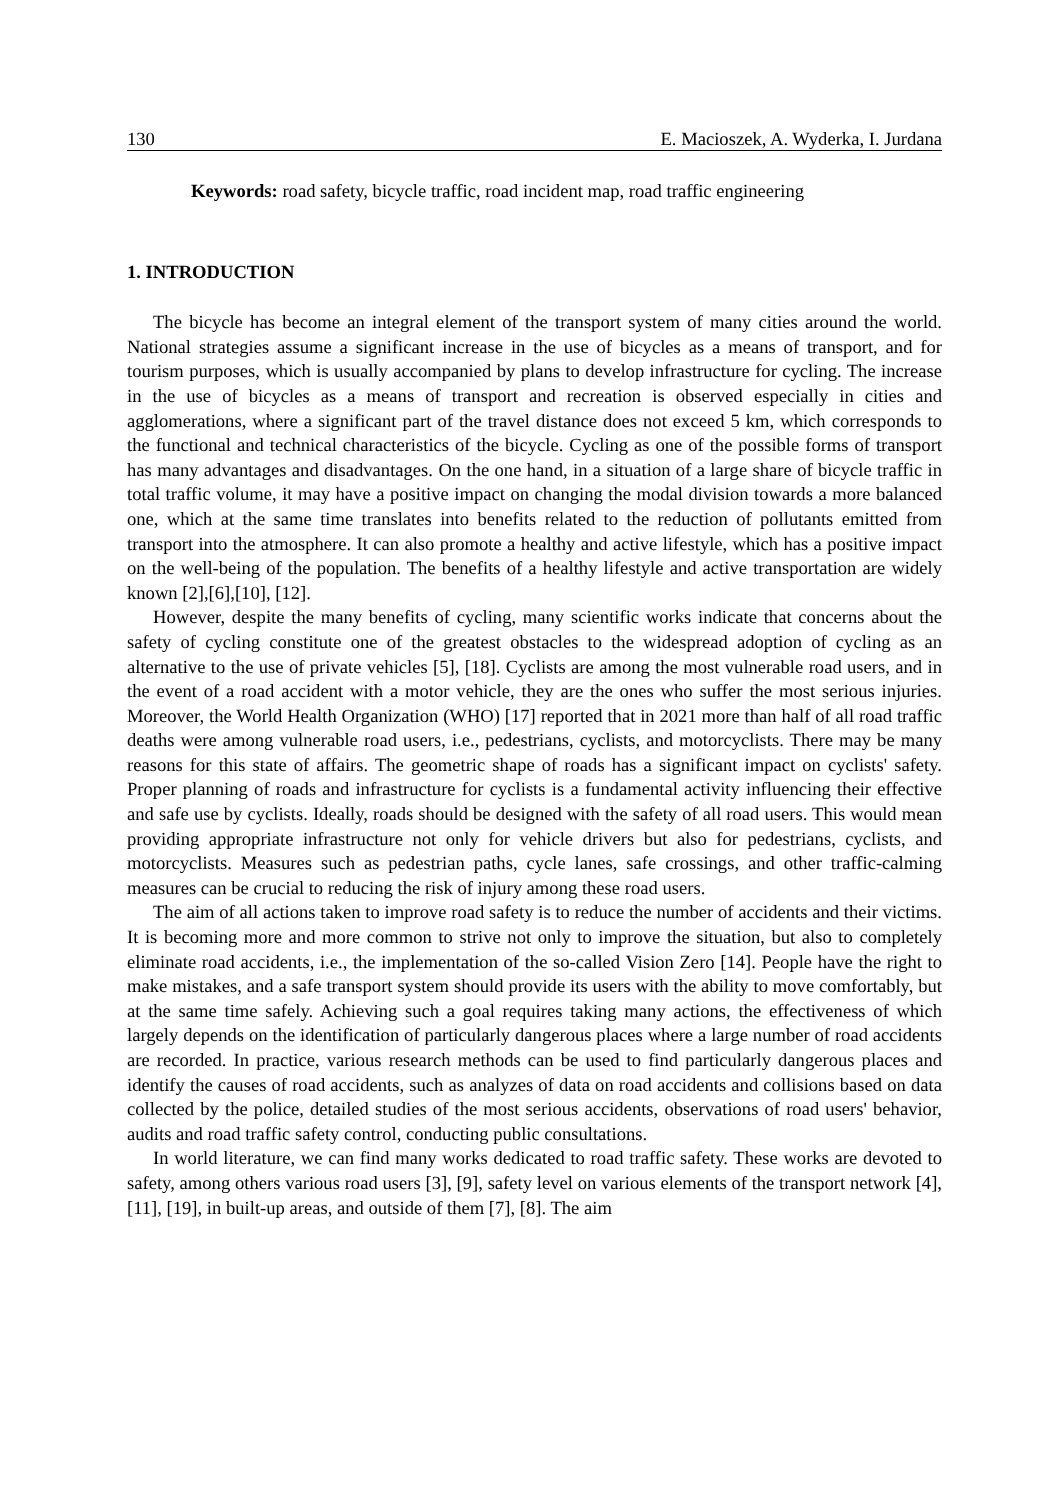130 E. Macioszek, A. Wyderka, I. Jurdana
Keywords: road safety, bicycle traffic, road incident map, road traffic engineering
1. INTRODUCTION
The bicycle has become an integral element of the transport system of many cities around the world. National strategies assume a significant increase in the use of bicycles as a means of transport, and for tourism purposes, which is usually accompanied by plans to develop infrastructure for cycling. The increase in the use of bicycles as a means of transport and recreation is observed especially in cities and agglomerations, where a significant part of the travel distance does not exceed 5 km, which corresponds to the functional and technical characteristics of the bicycle. Cycling as one of the possible forms of transport has many advantages and disadvantages. On the one hand, in a situation of a large share of bicycle traffic in total traffic volume, it may have a positive impact on changing the modal division towards a more balanced one, which at the same time translates into benefits related to the reduction of pollutants emitted from transport into the atmosphere. It can also promote a healthy and active lifestyle, which has a positive impact on the well-being of the population. The benefits of a healthy lifestyle and active transportation are widely known [2],[6],[10], [12].
However, despite the many benefits of cycling, many scientific works indicate that concerns about the safety of cycling constitute one of the greatest obstacles to the widespread adoption of cycling as an alternative to the use of private vehicles [5], [18]. Cyclists are among the most vulnerable road users, and in the event of a road accident with a motor vehicle, they are the ones who suffer the most serious injuries. Moreover, the World Health Organization (WHO) [17] reported that in 2021 more than half of all road traffic deaths were among vulnerable road users, i.e., pedestrians, cyclists, and motorcyclists. There may be many reasons for this state of affairs. The geometric shape of roads has a significant impact on cyclists' safety. Proper planning of roads and infrastructure for cyclists is a fundamental activity influencing their effective and safe use by cyclists. Ideally, roads should be designed with the safety of all road users. This would mean providing appropriate infrastructure not only for vehicle drivers but also for pedestrians, cyclists, and motorcyclists. Measures such as pedestrian paths, cycle lanes, safe crossings, and other traffic-calming measures can be crucial to reducing the risk of injury among these road users.
The aim of all actions taken to improve road safety is to reduce the number of accidents and their victims. It is becoming more and more common to strive not only to improve the situation, but also to completely eliminate road accidents, i.e., the implementation of the so-called Vision Zero [14]. People have the right to make mistakes, and a safe transport system should provide its users with the ability to move comfortably, but at the same time safely. Achieving such a goal requires taking many actions, the effectiveness of which largely depends on the identification of particularly dangerous places where a large number of road accidents are recorded. In practice, various research methods can be used to find particularly dangerous places and identify the causes of road accidents, such as analyzes of data on road accidents and collisions based on data collected by the police, detailed studies of the most serious accidents, observations of road users' behavior, audits and road traffic safety control, conducting public consultations.
In world literature, we can find many works dedicated to road traffic safety. These works are devoted to safety, among others various road users [3], [9], safety level on various elements of the transport network [4], [11], [19], in built-up areas, and outside of them [7], [8]. The aim